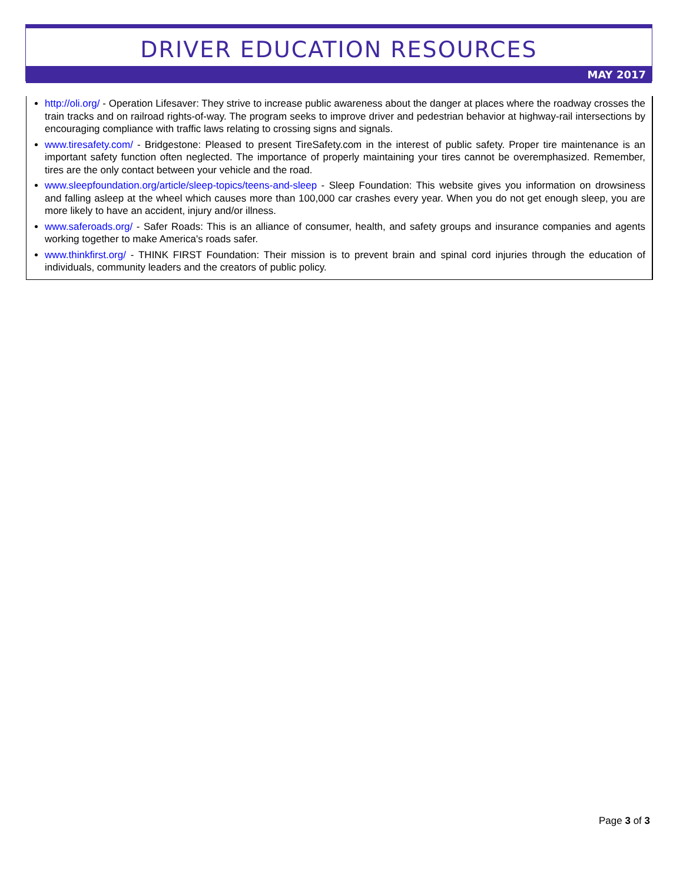DRIVER EDUCATION RESOURCES
MAY 2017
http://oli.org/ - Operation Lifesaver: They strive to increase public awareness about the danger at places where the roadway crosses the train tracks and on railroad rights-of-way. The program seeks to improve driver and pedestrian behavior at highway-rail intersections by encouraging compliance with traffic laws relating to crossing signs and signals.
www.tiresafety.com/ - Bridgestone: Pleased to present TireSafety.com in the interest of public safety. Proper tire maintenance is an important safety function often neglected. The importance of properly maintaining your tires cannot be overemphasized. Remember, tires are the only contact between your vehicle and the road.
www.sleepfoundation.org/article/sleep-topics/teens-and-sleep - Sleep Foundation: This website gives you information on drowsiness and falling asleep at the wheel which causes more than 100,000 car crashes every year. When you do not get enough sleep, you are more likely to have an accident, injury and/or illness.
www.saferoads.org/ - Safer Roads: This is an alliance of consumer, health, and safety groups and insurance companies and agents working together to make America's roads safer.
www.thinkfirst.org/ - THINK FIRST Foundation: Their mission is to prevent brain and spinal cord injuries through the education of individuals, community leaders and the creators of public policy.
Page 3 of 3